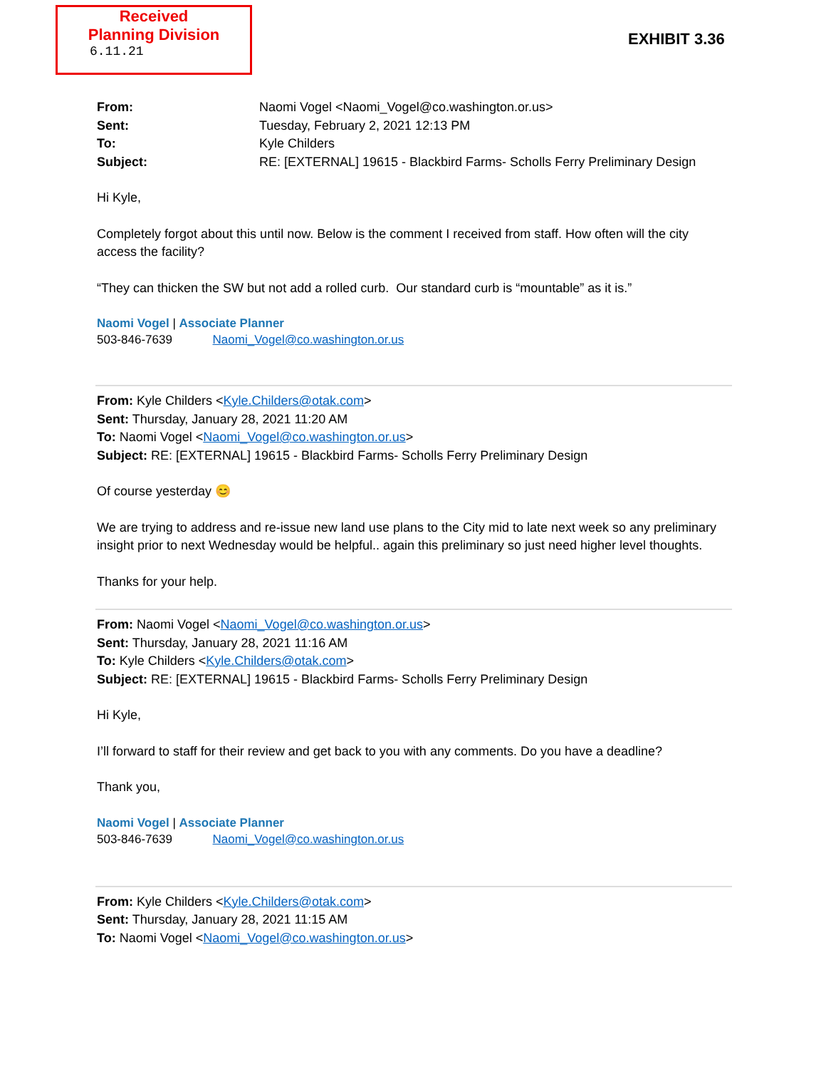Received
Planning Division
6.11.21
EXHIBIT 3.36
From: Naomi Vogel <Naomi_Vogel@co.washington.or.us> Sent: Tuesday, February 2, 2021 12:13 PM To: Kyle Childers Subject: RE: [EXTERNAL] 19615 - Blackbird Farms- Scholls Ferry Preliminary Design
Hi Kyle,
Completely forgot about this until now. Below is the comment I received from staff. How often will the city access the facility?
“They can thicken the SW but not add a rolled curb. Our standard curb is “mountable” as it is.”
Naomi Vogel | Associate Planner
503-846-7639 Naomi_Vogel@co.washington.or.us
From: Kyle Childers <Kyle.Childers@otak.com>
Sent: Thursday, January 28, 2021 11:20 AM
To: Naomi Vogel <Naomi_Vogel@co.washington.or.us>
Subject: RE: [EXTERNAL] 19615 - Blackbird Farms- Scholls Ferry Preliminary Design
Of course yesterday 😊
We are trying to address and re-issue new land use plans to the City mid to late next week so any preliminary insight prior to next Wednesday would be helpful.. again this preliminary so just need higher level thoughts.
Thanks for your help.
From: Naomi Vogel <Naomi_Vogel@co.washington.or.us>
Sent: Thursday, January 28, 2021 11:16 AM
To: Kyle Childers <Kyle.Childers@otak.com>
Subject: RE: [EXTERNAL] 19615 - Blackbird Farms- Scholls Ferry Preliminary Design
Hi Kyle,
I’ll forward to staff for their review and get back to you with any comments. Do you have a deadline?
Thank you,
Naomi Vogel | Associate Planner
503-846-7639 Naomi_Vogel@co.washington.or.us
From: Kyle Childers <Kyle.Childers@otak.com>
Sent: Thursday, January 28, 2021 11:15 AM
To: Naomi Vogel <Naomi_Vogel@co.washington.or.us>